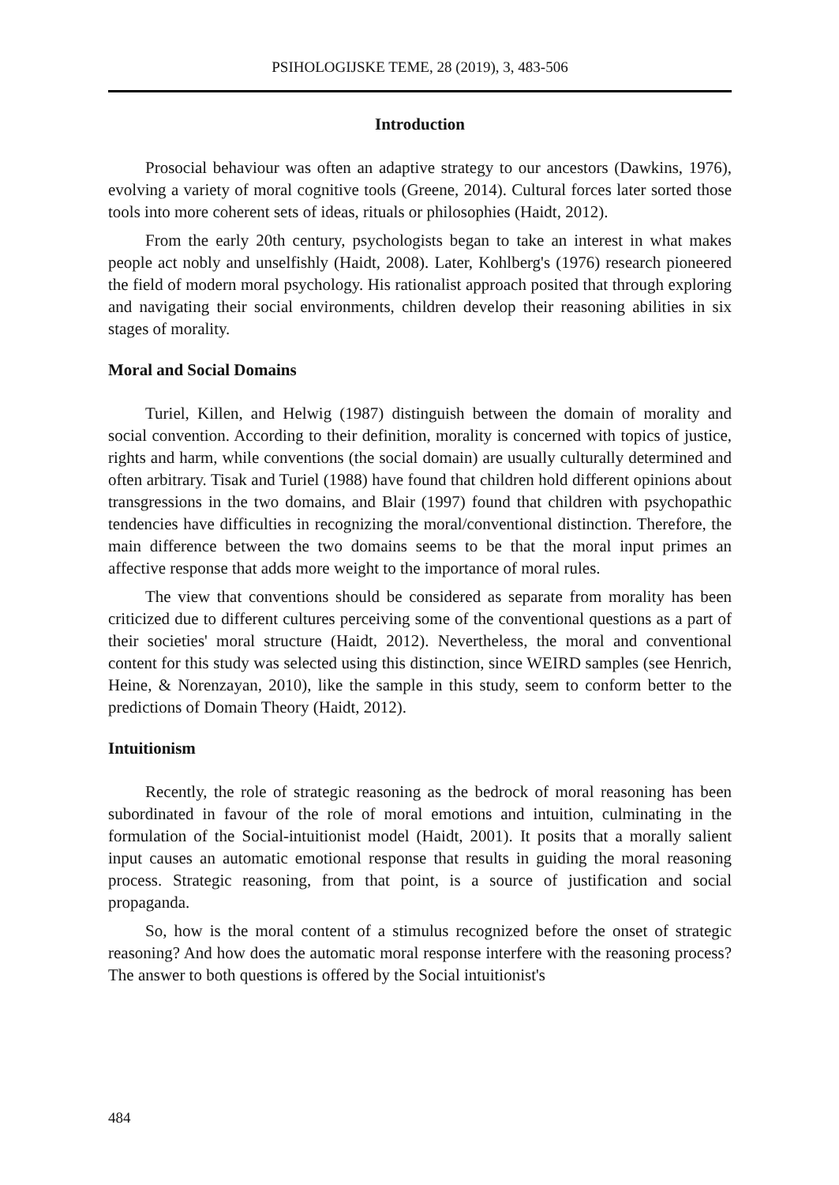PSIHOLOGIJSKE TEME, 28 (2019), 3, 483-506
Introduction
Prosocial behaviour was often an adaptive strategy to our ancestors (Dawkins, 1976), evolving a variety of moral cognitive tools (Greene, 2014). Cultural forces later sorted those tools into more coherent sets of ideas, rituals or philosophies (Haidt, 2012).
From the early 20th century, psychologists began to take an interest in what makes people act nobly and unselfishly (Haidt, 2008). Later, Kohlberg's (1976) research pioneered the field of modern moral psychology. His rationalist approach posited that through exploring and navigating their social environments, children develop their reasoning abilities in six stages of morality.
Moral and Social Domains
Turiel, Killen, and Helwig (1987) distinguish between the domain of morality and social convention. According to their definition, morality is concerned with topics of justice, rights and harm, while conventions (the social domain) are usually culturally determined and often arbitrary. Tisak and Turiel (1988) have found that children hold different opinions about transgressions in the two domains, and Blair (1997) found that children with psychopathic tendencies have difficulties in recognizing the moral/conventional distinction. Therefore, the main difference between the two domains seems to be that the moral input primes an affective response that adds more weight to the importance of moral rules.
The view that conventions should be considered as separate from morality has been criticized due to different cultures perceiving some of the conventional questions as a part of their societies' moral structure (Haidt, 2012). Nevertheless, the moral and conventional content for this study was selected using this distinction, since WEIRD samples (see Henrich, Heine, & Norenzayan, 2010), like the sample in this study, seem to conform better to the predictions of Domain Theory (Haidt, 2012).
Intuitionism
Recently, the role of strategic reasoning as the bedrock of moral reasoning has been subordinated in favour of the role of moral emotions and intuition, culminating in the formulation of the Social-intuitionist model (Haidt, 2001). It posits that a morally salient input causes an automatic emotional response that results in guiding the moral reasoning process. Strategic reasoning, from that point, is a source of justification and social propaganda.
So, how is the moral content of a stimulus recognized before the onset of strategic reasoning? And how does the automatic moral response interfere with the reasoning process? The answer to both questions is offered by the Social intuitionist's
484